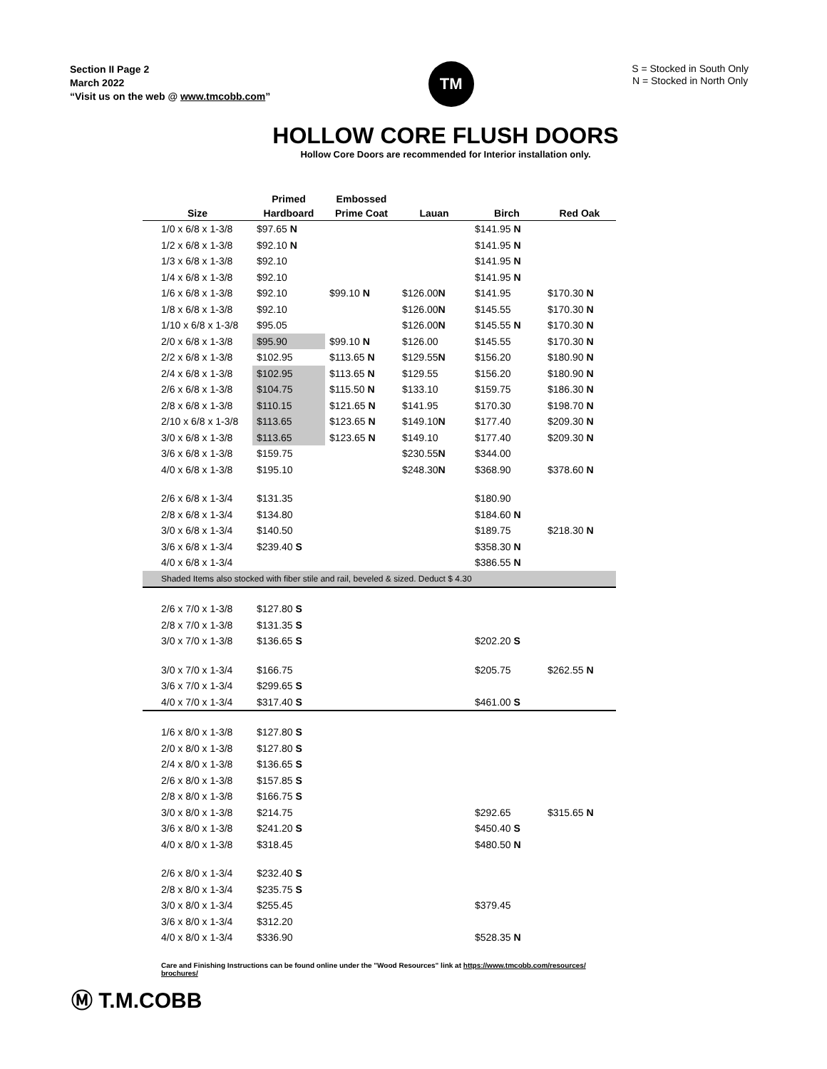Section II Page 2
March 2022
“Visit us on the web @ www.tmcobb.com”
TM
S = Stocked in South Only
N = Stocked in North Only
HOLLOW CORE FLUSH DOORS
Hollow Core Doors are recommended for Interior installation only.
| | Primed | Embossed | | | |
| --- | --- | --- | --- | --- | --- |
| Size | Hardboard | Prime Coat | Lauan | Birch | Red Oak |
| 1/0 x 6/8 x 1-3/8 | $97.65 N | | | $141.95 N | |
| 1/2 x 6/8 x 1-3/8 | $92.10 N | | | $141.95 N | |
| 1/3 x 6/8 x 1-3/8 | $92.10 | | | $141.95 N | |
| 1/4 x 6/8 x 1-3/8 | $92.10 | | | $141.95 N | |
| 1/6 x 6/8 x 1-3/8 | $92.10 | $99.10 N | $126.00 N | $141.95 | $170.30 N |
| 1/8 x 6/8 x 1-3/8 | $92.10 | | $126.00 N | $145.55 | $170.30 N |
| 1/10 x 6/8 x 1-3/8 | $95.05 | | $126.00 N | $145.55 N | $170.30 N |
| 2/0 x 6/8 x 1-3/8 | $95.90 | $99.10 N | $126.00 | $145.55 | $170.30 N |
| 2/2 x 6/8 x 1-3/8 | $102.95 | $113.65 N | $129.55 N | $156.20 | $180.90 N |
| 2/4 x 6/8 x 1-3/8 | $102.95 | $113.65 N | $129.55 | $156.20 | $180.90 N |
| 2/6 x 6/8 x 1-3/8 | $104.75 | $115.50 N | $133.10 | $159.75 | $186.30 N |
| 2/8 x 6/8 x 1-3/8 | $110.15 | $121.65 N | $141.95 | $170.30 | $198.70 N |
| 2/10 x 6/8 x 1-3/8 | $113.65 | $123.65 N | $149.10 N | $177.40 | $209.30 N |
| 3/0 x 6/8 x 1-3/8 | $113.65 | $123.65 N | $149.10 | $177.40 | $209.30 N |
| 3/6 x 6/8 x 1-3/8 | $159.75 | | $230.55 N | $344.00 | |
| 4/0 x 6/8 x 1-3/8 | $195.10 | | $248.30 N | $368.90 | $378.60 N |
| 2/6 x 6/8 x 1-3/4 | $131.35 | | | $180.90 | |
| 2/8 x 6/8 x 1-3/4 | $134.80 | | | $184.60 N | |
| 3/0 x 6/8 x 1-3/4 | $140.50 | | | $189.75 | $218.30 N |
| 3/6 x 6/8 x 1-3/4 | $239.40 S | | | $358.30 N | |
| 4/0 x 6/8 x 1-3/4 | | | | $386.55 N | |
| Shaded Items also stocked with fiber stile and rail, beveled & sized. Deduct $ 4.30 | | | | | |
| 2/6 x 7/0 x 1-3/8 | $127.80 S | | | | |
| 2/8 x 7/0 x 1-3/8 | $131.35 S | | | | |
| 3/0 x 7/0 x 1-3/8 | $136.65 S | | | $202.20 S | |
| 3/0 x 7/0 x 1-3/4 | $166.75 | | | $205.75 | $262.55 N |
| 3/6 x 7/0 x 1-3/4 | $299.65 S | | | | |
| 4/0 x 7/0 x 1-3/4 | $317.40 S | | | $461.00 S | |
| 1/6 x 8/0 x 1-3/8 | $127.80 S | | | | |
| 2/0 x 8/0 x 1-3/8 | $127.80 S | | | | |
| 2/4 x 8/0 x 1-3/8 | $136.65 S | | | | |
| 2/6 x 8/0 x 1-3/8 | $157.85 S | | | | |
| 2/8 x 8/0 x 1-3/8 | $166.75 S | | | | |
| 3/0 x 8/0 x 1-3/8 | $214.75 | | | $292.65 | $315.65 N |
| 3/6 x 8/0 x 1-3/8 | $241.20 S | | | $450.40 S | |
| 4/0 x 8/0 x 1-3/8 | $318.45 | | | $480.50 N | |
| 2/6 x 8/0 x 1-3/4 | $232.40 S | | | | |
| 2/8 x 8/0 x 1-3/4 | $235.75 S | | | | |
| 3/0 x 8/0 x 1-3/4 | $255.45 | | | $379.45 | |
| 3/6 x 8/0 x 1-3/4 | $312.20 | | | | |
| 4/0 x 8/0 x 1-3/4 | $336.90 | | | $528.35 N | |
Care and Finishing Instructions can be found online under the "Wood Resources" link at https://www.tmcobb.com/resources/ brochures/
Ⓜ T.M.COBB